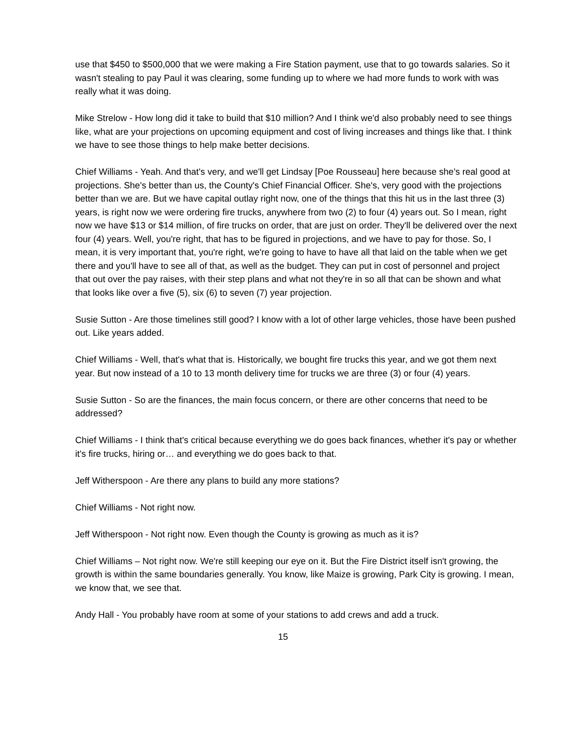use that $450 to $500,000 that we were making a Fire Station payment, use that to go towards salaries. So it wasn't stealing to pay Paul it was clearing, some funding up to where we had more funds to work with was really what it was doing.
Mike Strelow - How long did it take to build that $10 million? And I think we'd also probably need to see things like, what are your projections on upcoming equipment and cost of living increases and things like that. I think we have to see those things to help make better decisions.
Chief Williams - Yeah. And that's very, and we'll get Lindsay [Poe Rousseau] here because she's real good at projections. She's better than us, the County's Chief Financial Officer. She's, very good with the projections better than we are. But we have capital outlay right now, one of the things that this hit us in the last three (3) years, is right now we were ordering fire trucks, anywhere from two (2) to four (4) years out. So I mean, right now we have $13 or $14 million, of fire trucks on order, that are just on order. They'll be delivered over the next four (4) years. Well, you're right, that has to be figured in projections, and we have to pay for those. So, I mean, it is very important that, you're right, we're going to have to have all that laid on the table when we get there and you'll have to see all of that, as well as the budget. They can put in cost of personnel and project that out over the pay raises, with their step plans and what not they're in so all that can be shown and what that looks like over a five (5), six (6) to seven (7) year projection.
Susie Sutton - Are those timelines still good? I know with a lot of other large vehicles, those have been pushed out. Like years added.
Chief Williams - Well, that's what that is. Historically, we bought fire trucks this year, and we got them next year. But now instead of a 10 to 13 month delivery time for trucks we are three (3) or four (4) years.
Susie Sutton - So are the finances, the main focus concern, or there are other concerns that need to be addressed?
Chief Williams - I think that's critical because everything we do goes back finances, whether it's pay or whether it's fire trucks, hiring or… and everything we do goes back to that.
Jeff Witherspoon - Are there any plans to build any more stations?
Chief Williams - Not right now.
Jeff Witherspoon - Not right now. Even though the County is growing as much as it is?
Chief Williams – Not right now. We're still keeping our eye on it. But the Fire District itself isn't growing, the growth is within the same boundaries generally. You know, like Maize is growing, Park City is growing. I mean, we know that, we see that.
Andy Hall - You probably have room at some of your stations to add crews and add a truck.
15